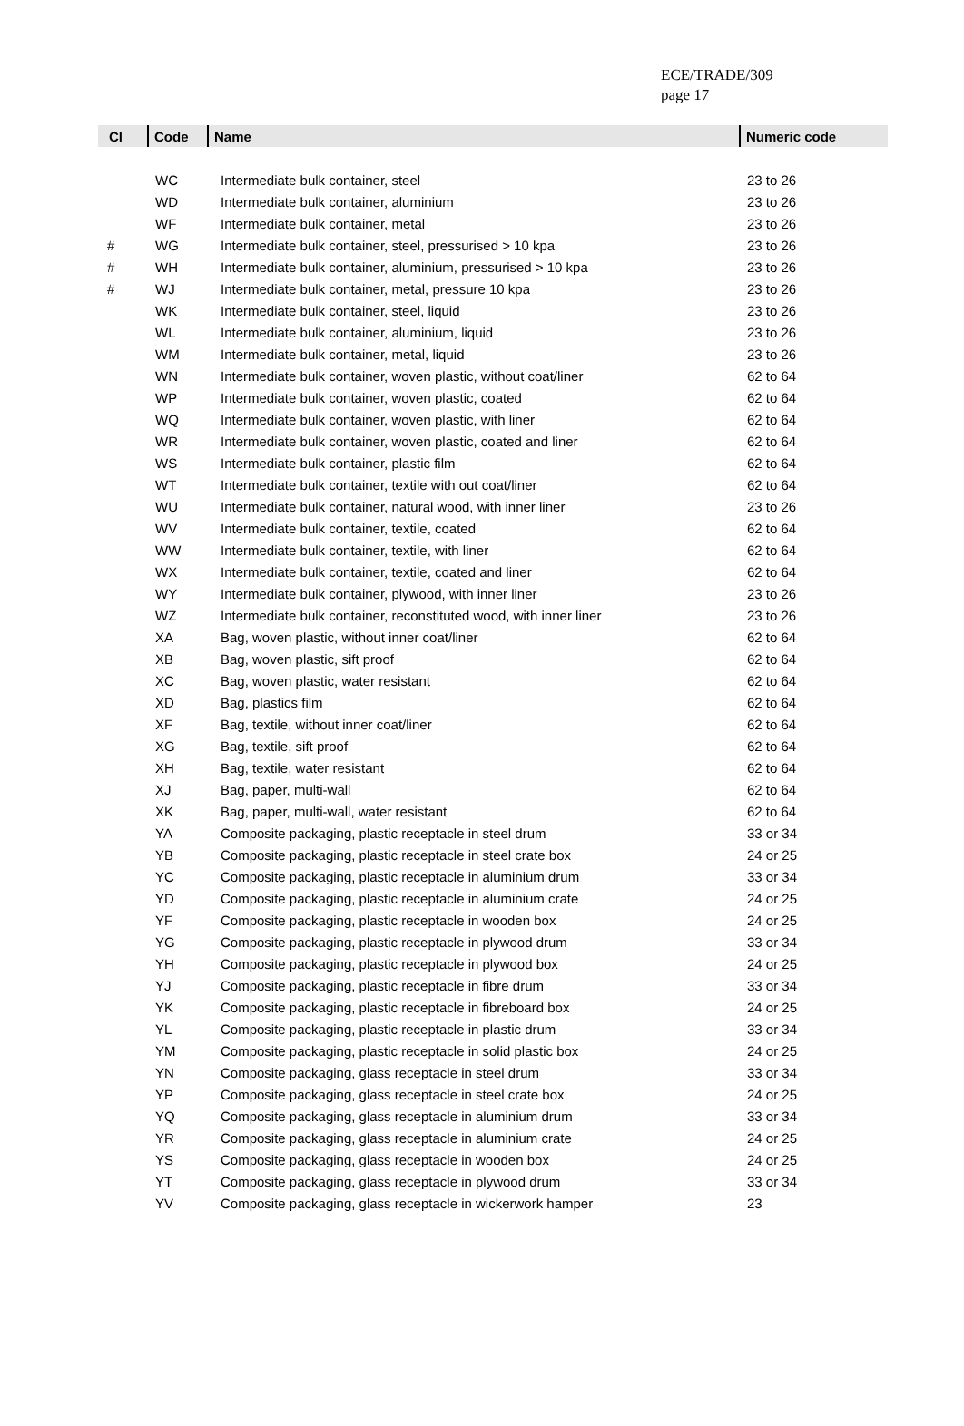ECE/TRADE/309
page 17
| Cl | Code | Name | Numeric code |
| --- | --- | --- | --- |
| | WC | Intermediate bulk container, steel | 23 to 26 |
| | WD | Intermediate bulk container, aluminium | 23 to 26 |
| | WF | Intermediate bulk container, metal | 23 to 26 |
| # | WG | Intermediate bulk container, steel, pressurised > 10 kpa | 23 to 26 |
| # | WH | Intermediate bulk container, aluminium, pressurised > 10 kpa | 23 to 26 |
| # | WJ | Intermediate bulk container, metal, pressure 10 kpa | 23 to 26 |
| | WK | Intermediate bulk container, steel, liquid | 23 to 26 |
| | WL | Intermediate bulk container, aluminium, liquid | 23 to 26 |
| | WM | Intermediate bulk container, metal, liquid | 23 to 26 |
| | WN | Intermediate bulk container, woven plastic, without coat/liner | 62 to 64 |
| | WP | Intermediate bulk container, woven plastic, coated | 62 to 64 |
| | WQ | Intermediate bulk container, woven plastic, with liner | 62 to 64 |
| | WR | Intermediate bulk container, woven plastic, coated and liner | 62 to 64 |
| | WS | Intermediate bulk container, plastic film | 62 to 64 |
| | WT | Intermediate bulk container, textile with out coat/liner | 62 to 64 |
| | WU | Intermediate bulk container, natural wood, with inner liner | 23 to 26 |
| | WV | Intermediate bulk container, textile, coated | 62 to 64 |
| | WW | Intermediate bulk container, textile, with liner | 62 to 64 |
| | WX | Intermediate bulk container, textile, coated and liner | 62 to 64 |
| | WY | Intermediate bulk container, plywood, with inner liner | 23 to 26 |
| | WZ | Intermediate bulk container, reconstituted wood, with inner liner | 23 to 26 |
| | XA | Bag, woven plastic, without inner coat/liner | 62 to 64 |
| | XB | Bag, woven plastic, sift proof | 62 to 64 |
| | XC | Bag, woven plastic, water resistant | 62 to 64 |
| | XD | Bag, plastics film | 62 to 64 |
| | XF | Bag, textile, without inner coat/liner | 62 to 64 |
| | XG | Bag, textile, sift proof | 62 to 64 |
| | XH | Bag, textile, water resistant | 62 to 64 |
| | XJ | Bag, paper, multi-wall | 62 to 64 |
| | XK | Bag, paper, multi-wall, water resistant | 62 to 64 |
| | YA | Composite packaging, plastic receptacle in steel drum | 33 or 34 |
| | YB | Composite packaging, plastic receptacle in steel crate box | 24 or 25 |
| | YC | Composite packaging, plastic receptacle in aluminium drum | 33 or 34 |
| | YD | Composite packaging, plastic receptacle in aluminium crate | 24 or 25 |
| | YF | Composite packaging, plastic receptacle in wooden box | 24 or 25 |
| | YG | Composite packaging, plastic receptacle in plywood drum | 33 or 34 |
| | YH | Composite packaging, plastic receptacle in plywood box | 24 or 25 |
| | YJ | Composite packaging, plastic receptacle in fibre drum | 33 or 34 |
| | YK | Composite packaging, plastic receptacle in fibreboard box | 24 or 25 |
| | YL | Composite packaging, plastic receptacle in plastic drum | 33 or 34 |
| | YM | Composite packaging, plastic receptacle in solid plastic box | 24 or 25 |
| | YN | Composite packaging, glass receptacle in steel drum | 33 or 34 |
| | YP | Composite packaging, glass receptacle in steel crate box | 24 or 25 |
| | YQ | Composite packaging, glass receptacle in aluminium drum | 33 or 34 |
| | YR | Composite packaging, glass receptacle in aluminium crate | 24 or 25 |
| | YS | Composite packaging, glass receptacle in wooden box | 24 or 25 |
| | YT | Composite packaging, glass receptacle in plywood drum | 33 or 34 |
| | YV | Composite packaging, glass receptacle in wickerwork hamper | 23 |